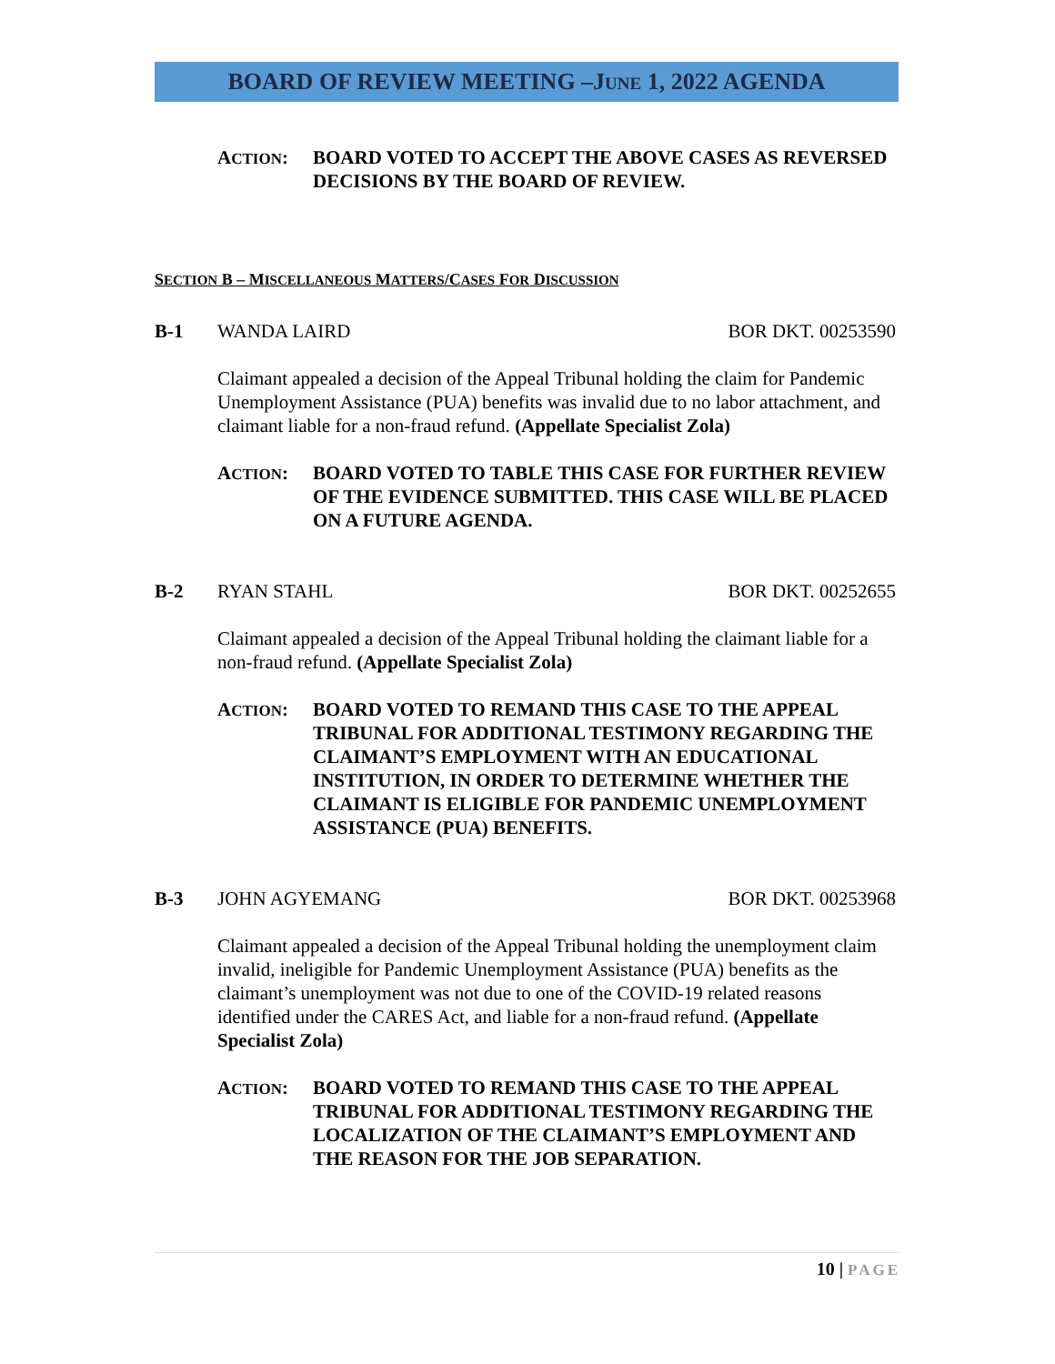BOARD OF REVIEW MEETING –JUNE 1, 2022 AGENDA
ACTION: BOARD VOTED TO ACCEPT THE ABOVE CASES AS REVERSED DECISIONS BY THE BOARD OF REVIEW.
SECTION B – MISCELLANEOUS MATTERS/CASES FOR DISCUSSION
B-1 WANDA LAIRD BOR DKT. 00253590
Claimant appealed a decision of the Appeal Tribunal holding the claim for Pandemic Unemployment Assistance (PUA) benefits was invalid due to no labor attachment, and claimant liable for a non-fraud refund. (Appellate Specialist Zola)
ACTION: BOARD VOTED TO TABLE THIS CASE FOR FURTHER REVIEW OF THE EVIDENCE SUBMITTED. THIS CASE WILL BE PLACED ON A FUTURE AGENDA.
B-2 RYAN STAHL BOR DKT. 00252655
Claimant appealed a decision of the Appeal Tribunal holding the claimant liable for a non-fraud refund. (Appellate Specialist Zola)
ACTION: BOARD VOTED TO REMAND THIS CASE TO THE APPEAL TRIBUNAL FOR ADDITIONAL TESTIMONY REGARDING THE CLAIMANT’S EMPLOYMENT WITH AN EDUCATIONAL INSTITUTION, IN ORDER TO DETERMINE WHETHER THE CLAIMANT IS ELIGIBLE FOR PANDEMIC UNEMPLOYMENT ASSISTANCE (PUA) BENEFITS.
B-3 JOHN AGYEMANG BOR DKT. 00253968
Claimant appealed a decision of the Appeal Tribunal holding the unemployment claim invalid, ineligible for Pandemic Unemployment Assistance (PUA) benefits as the claimant’s unemployment was not due to one of the COVID-19 related reasons identified under the CARES Act, and liable for a non-fraud refund. (Appellate Specialist Zola)
ACTION: BOARD VOTED TO REMAND THIS CASE TO THE APPEAL TRIBUNAL FOR ADDITIONAL TESTIMONY REGARDING THE LOCALIZATION OF THE CLAIMANT’S EMPLOYMENT AND THE REASON FOR THE JOB SEPARATION.
10 | PAGE